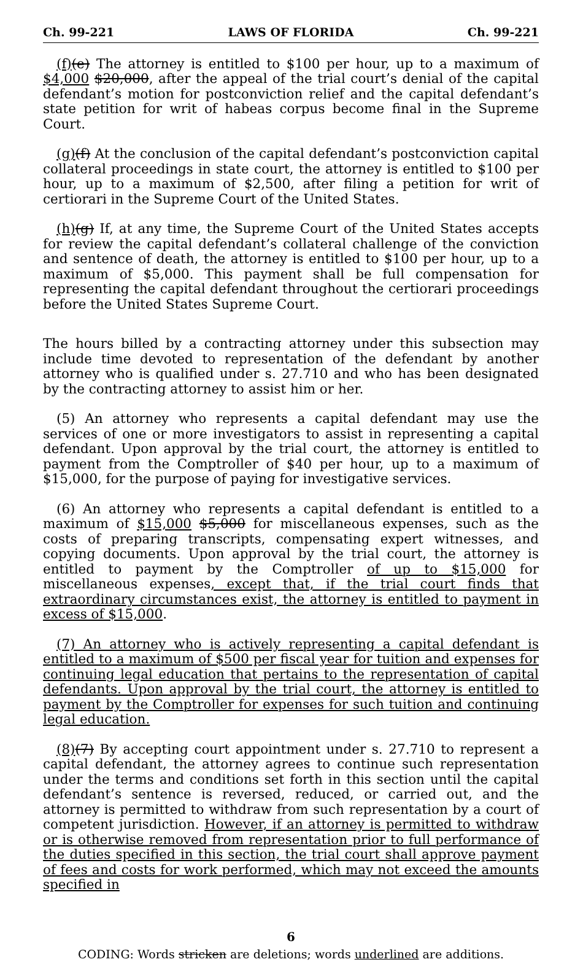Ch. 99-221 LAWS OF FLORIDA Ch. 99-221
(f)(e) The attorney is entitled to $100 per hour, up to a maximum of $4,000 $20,000, after the appeal of the trial court’s denial of the capital defendant’s motion for postconviction relief and the capital defendant’s state petition for writ of habeas corpus become final in the Supreme Court.
(g)(f) At the conclusion of the capital defendant’s postconviction capital collateral proceedings in state court, the attorney is entitled to $100 per hour, up to a maximum of $2,500, after filing a petition for writ of certiorari in the Supreme Court of the United States.
(h)(g) If, at any time, the Supreme Court of the United States accepts for review the capital defendant’s collateral challenge of the conviction and sentence of death, the attorney is entitled to $100 per hour, up to a maximum of $5,000. This payment shall be full compensation for representing the capital defendant throughout the certiorari proceedings before the United States Supreme Court.
The hours billed by a contracting attorney under this subsection may include time devoted to representation of the defendant by another attorney who is qualified under s. 27.710 and who has been designated by the contracting attorney to assist him or her.
(5) An attorney who represents a capital defendant may use the services of one or more investigators to assist in representing a capital defendant. Upon approval by the trial court, the attorney is entitled to payment from the Comptroller of $40 per hour, up to a maximum of $15,000, for the purpose of paying for investigative services.
(6) An attorney who represents a capital defendant is entitled to a maximum of $15,000 $5,000 for miscellaneous expenses, such as the costs of preparing transcripts, compensating expert witnesses, and copying documents. Upon approval by the trial court, the attorney is entitled to payment by the Comptroller of up to $15,000 for miscellaneous expenses, except that, if the trial court finds that extraordinary circumstances exist, the attorney is entitled to payment in excess of $15,000.
(7) An attorney who is actively representing a capital defendant is entitled to a maximum of $500 per fiscal year for tuition and expenses for continuing legal education that pertains to the representation of capital defendants. Upon approval by the trial court, the attorney is entitled to payment by the Comptroller for expenses for such tuition and continuing legal education.
(8)(7) By accepting court appointment under s. 27.710 to represent a capital defendant, the attorney agrees to continue such representation under the terms and conditions set forth in this section until the capital defendant’s sentence is reversed, reduced, or carried out, and the attorney is permitted to withdraw from such representation by a court of competent jurisdiction. However, if an attorney is permitted to withdraw or is otherwise removed from representation prior to full performance of the duties specified in this section, the trial court shall approve payment of fees and costs for work performed, which may not exceed the amounts specified in
6
CODING: Words stricken are deletions; words underlined are additions.